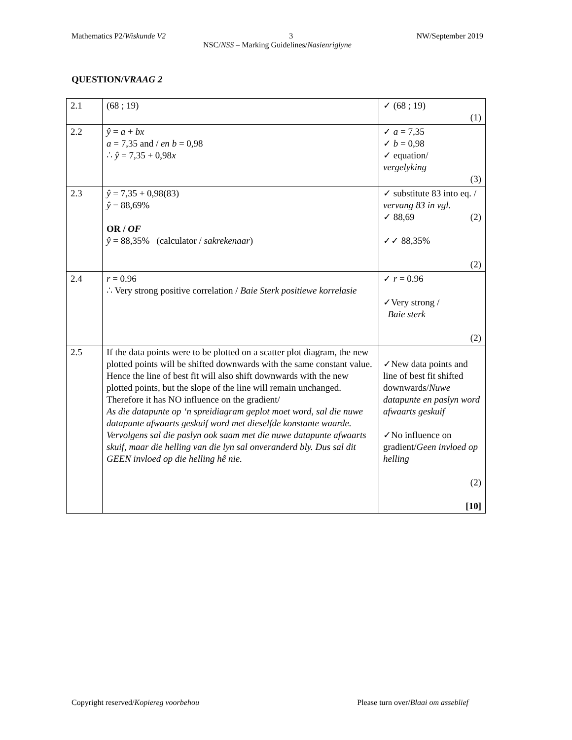Mathematics P2/Wiskunde V2 3 NW/September 2019
NSC/NSS – Marking Guidelines/Nasienriglyne
QUESTION/VRAAG 2
| 2.1 | (68 ; 19) | ✓ (68 ; 19) (1) |
| 2.2 | ŷ = a + bx a = 7,35 and / en b = 0,98 ∴ ŷ = 7,35 + 0,98 x | ✓ a = 7,35 ✓ b = 0,98 ✓ equation/ vergelyking (3) |
| 2.3 | ŷ = 7,35 + 0,98(83) ŷ = 88,69% OR / OF ŷ = 88,35% (calculator / sakrekenaar ) | ✓ substitute 83 into eq. / vervang 83 in vgl. ✓ 88,69 (2) ✓✓ 88,35% (2) |
| 2.4 | r = 0.96 ∴ Very strong positive correlation / Baie Sterk positiewe korrelasie | ✓ r = 0.96 ✓Very strong / Baie sterk (2) |
| 2.5 | If the data points were to be plotted on a scatter plot diagram, the new plotted points will be shifted downwards with the same constant value. Hence the line of best fit will also shift downwards with the new plotted points, but the slope of the line will remain unchanged. Therefore it has NO influence on the gradient/ As die datapunte op ‘n spreidiagram geplot moet word, sal die nuwe datapunte afwaarts geskuif word met dieselfde konstante waarde. Vervolgens sal die paslyn ook saam met die nuwe datapunte afwaarts skuif, maar die helling van die lyn sal onveranderd bly. Dus sal dit GEEN invloed op die helling hê nie. | ✓New data points and line of best fit shifted downwards/ Nuwe datapunte en paslyn word afwaarts geskuif ✓No influence on gradient/ Geen invloed op helling (2) [10] |
Copyright reserved/Kopiereg voorbehou Please turn over/Blaai om asseblief